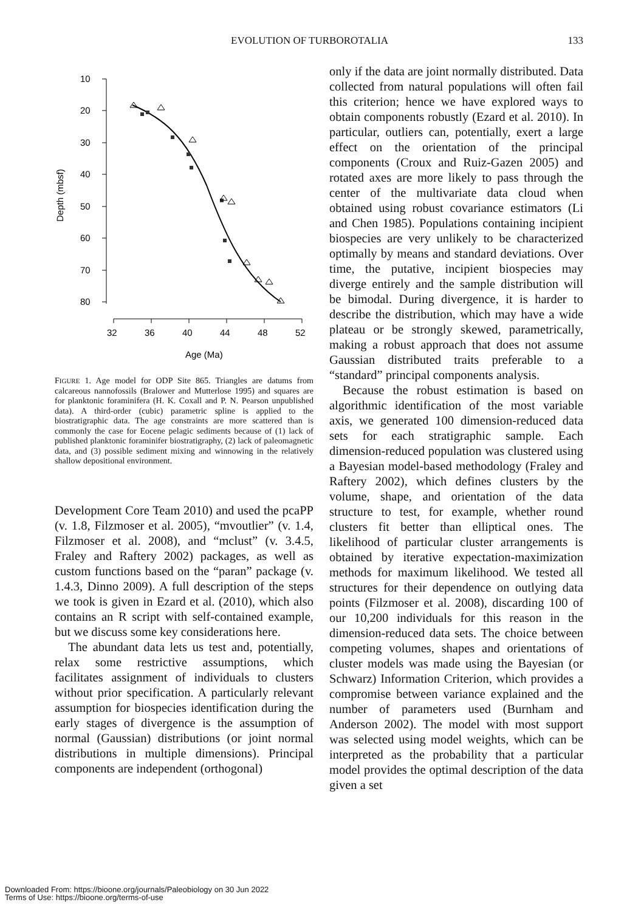EVOLUTION OF TURBOROTALIA 133
10
20
30
40
50
60
70
80
32
36
40
44
48
52
Age (Ma)
Depth (mbsf)
FIGURE 1. Age model for ODP Site 865. Triangles are datums from calcareous nannofossils (Bralower and Mutterlose 1995) and squares are for planktonic foraminifera (H. K. Coxall and P. N. Pearson unpublished data). A third-order (cubic) parametric spline is applied to the biostratigraphic data. The age constraints are more scattered than is commonly the case for Eocene pelagic sediments because of (1) lack of published planktonic foraminifer biostratigraphy, (2) lack of paleomagnetic data, and (3) possible sediment mixing and winnowing in the relatively shallow depositional environment.
Development Core Team 2010) and used the pcaPP (v. 1.8, Filzmoser et al. 2005), “mvoutlier” (v. 1.4, Filzmoser et al. 2008), and “mclust” (v. 3.4.5, Fraley and Raftery 2002) packages, as well as custom functions based on the “paran” package (v. 1.4.3, Dinno 2009). A full description of the steps we took is given in Ezard et al. (2010), which also contains an R script with self-contained example, but we discuss some key considerations here.
The abundant data lets us test and, potentially, relax some restrictive assumptions, which facilitates assignment of individuals to clusters without prior specification. A particularly relevant assumption for biospecies identification during the early stages of divergence is the assumption of normal (Gaussian) distributions (or joint normal distributions in multiple dimensions). Principal components are independent (orthogonal)
only if the data are joint normally distributed. Data collected from natural populations will often fail this criterion; hence we have explored ways to obtain components robustly (Ezard et al. 2010). In particular, outliers can, potentially, exert a large effect on the orientation of the principal components (Croux and Ruiz-Gazen 2005) and rotated axes are more likely to pass through the center of the multivariate data cloud when obtained using robust covariance estimators (Li and Chen 1985). Populations containing incipient biospecies are very unlikely to be characterized optimally by means and standard deviations. Over time, the putative, incipient biospecies may diverge entirely and the sample distribution will be bimodal. During divergence, it is harder to describe the distribution, which may have a wide plateau or be strongly skewed, parametrically, making a robust approach that does not assume Gaussian distributed traits preferable to a “standard” principal components analysis.
Because the robust estimation is based on algorithmic identification of the most variable axis, we generated 100 dimension-reduced data sets for each stratigraphic sample. Each dimension-reduced population was clustered using a Bayesian model-based methodology (Fraley and Raftery 2002), which defines clusters by the volume, shape, and orientation of the data structure to test, for example, whether round clusters fit better than elliptical ones. The likelihood of particular cluster arrangements is obtained by iterative expectation-maximization methods for maximum likelihood. We tested all structures for their dependence on outlying data points (Filzmoser et al. 2008), discarding 100 of our 10,200 individuals for this reason in the dimension-reduced data sets. The choice between competing volumes, shapes and orientations of cluster models was made using the Bayesian (or Schwarz) Information Criterion, which provides a compromise between variance explained and the number of parameters used (Burnham and Anderson 2002). The model with most support was selected using model weights, which can be interpreted as the probability that a particular model provides the optimal description of the data given a set
Downloaded From: https://bioone.org/journals/Paleobiology on 30 Jun 2022
Terms of Use: https://bioone.org/terms-of-use